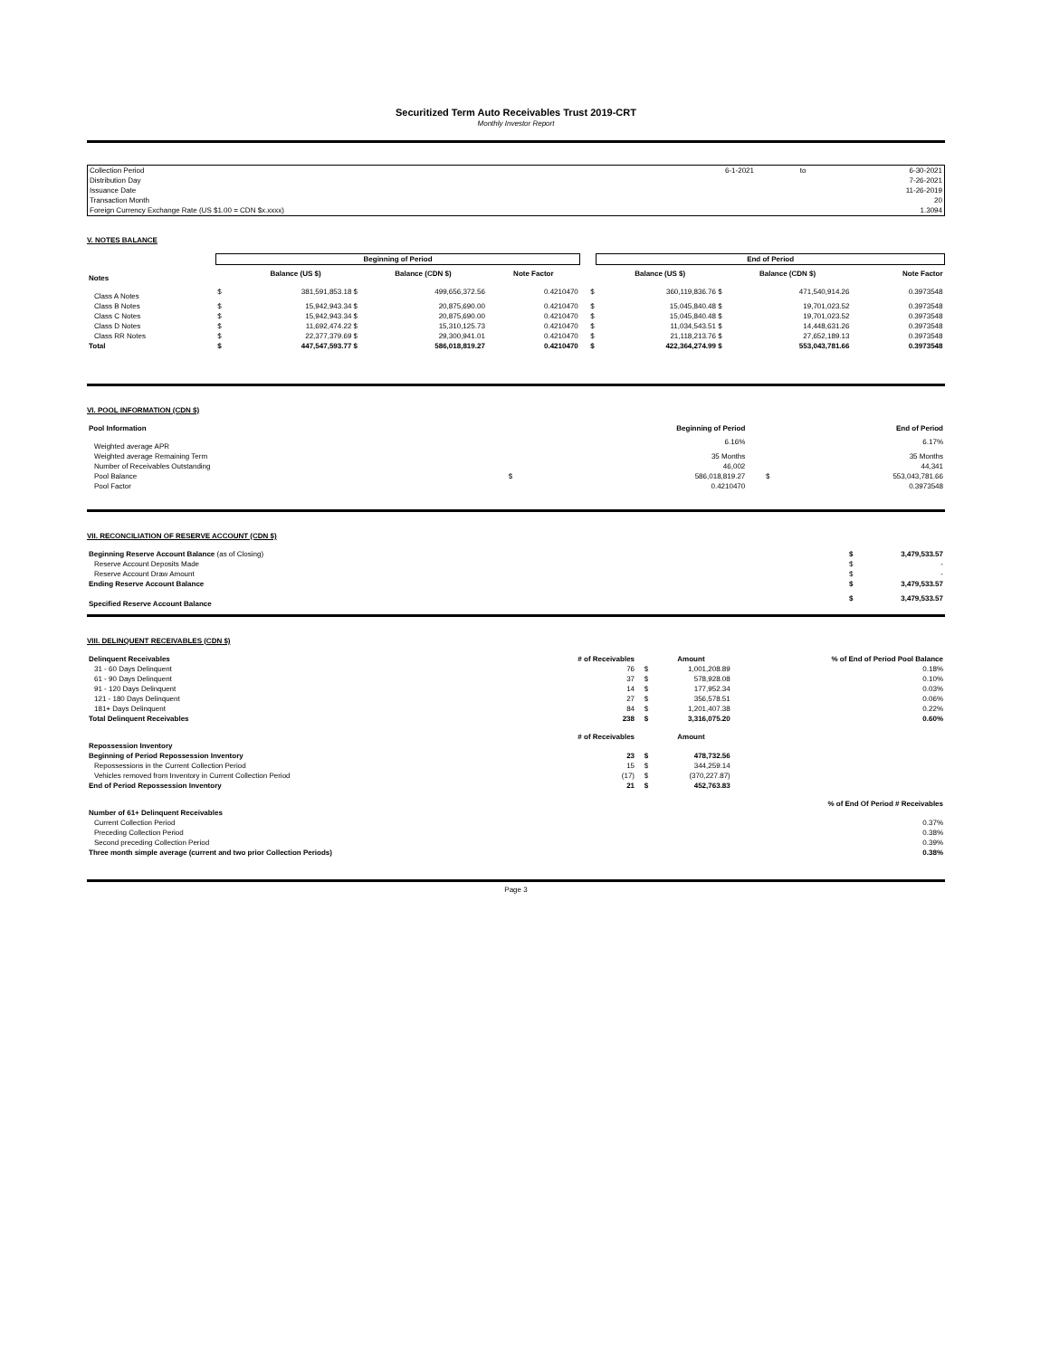Securitized Term Auto Receivables Trust 2019-CRT
Monthly Investor Report
| Collection Period | 6-1-2021 | to | 6-30-2021 |
| Distribution Day | | | 7-26-2021 |
| Issuance Date | | | 11-26-2019 |
| Transaction Month | | | 20 |
| Foreign Currency Exchange Rate (US $1.00 = CDN $x.xxxx) | | | 1.3094 |
V. NOTES BALANCE
| | Beginning of Period | | | | | End of Period | | |
| Notes | | Balance (US $) | Balance (CDN $) | Note Factor | | Balance (US $) | Balance (CDN $) | Note Factor |
| Class A Notes | $ | 381,591,853.18 $ | 499,656,372.56 | 0.4210470 | $ | 360,119,836.76 $ | 471,540,914.26 | 0.3973548 |
| Class B Notes | $ | 15,942,943.34 $ | 20,875,690.00 | 0.4210470 | $ | 15,045,840.48 $ | 19,701,023.52 | 0.3973548 |
| Class C Notes | $ | 15,942,943.34 $ | 20,875,690.00 | 0.4210470 | $ | 15,045,840.48 $ | 19,701,023.52 | 0.3973548 |
| Class D Notes | $ | 11,692,474.22 $ | 15,310,125.73 | 0.4210470 | $ | 11,034,543.51 $ | 14,448,631.26 | 0.3973548 |
| Class RR Notes | $ | 22,377,379.69 $ | 29,300,941.01 | 0.4210470 | $ | 21,118,213.76 $ | 27,652,189.13 | 0.3973548 |
| Total | $ | 447,547,593.77 $ | 586,018,819.27 | 0.4210470 | $ | 422,364,274.99 $ | 553,043,781.66 | 0.3973548 |
VI. POOL INFORMATION (CDN $)
| Pool Information | | Beginning of Period | | End of Period |
| --- | --- | --- | --- | --- |
| Weighted average APR | | 6.16% | | 6.17% |
| Weighted average Remaining Term | | 35 Months | | 35 Months |
| Number of Receivables Outstanding | | 46,002 | | 44,341 |
| Pool Balance | $ | 586,018,819.27 | $ | 553,043,781.66 |
| Pool Factor | | 0.4210470 | | 0.3973548 |
VII. RECONCILIATION OF RESERVE ACCOUNT (CDN $)
| Beginning Reserve Account Balance (as of Closing) | $ | 3,479,533.57 |
| Reserve Account Deposits Made | $ | - |
| Reserve Account Draw Amount | $ | - |
| Ending Reserve Account Balance | $ | 3,479,533.57 |
| Specified Reserve Account Balance | $ | 3,479,533.57 |
VIII. DELINQUENT RECEIVABLES (CDN $)
| Delinquent Receivables | # of Receivables | | Amount | % of End of Period Pool Balance |
| --- | --- | --- | --- | --- |
| 31 - 60 Days Delinquent | 76 | $ | 1,001,208.89 | 0.18% |
| 61 - 90 Days Delinquent | 37 | $ | 578,928.08 | 0.10% |
| 91 - 120 Days Delinquent | 14 | $ | 177,952.34 | 0.03% |
| 121 - 180 Days Delinquent | 27 | $ | 356,578.51 | 0.06% |
| 181+ Days Delinquent | 84 | $ | 1,201,407.38 | 0.22% |
| Total Delinquent Receivables | 238 | $ | 3,316,075.20 | 0.60% |
| Repossession Inventory | # of Receivables | | Amount | |
| Beginning of Period Repossession Inventory | 23 | $ | 478,732.56 | |
| Repossessions in the Current Collection Period | 15 | $ | 344,259.14 | |
| Vehicles removed from Inventory in Current Collection Period | (17) | $ | (370,227.87) | |
| End of Period Repossession Inventory | 21 | $ | 452,763.83 | |
| Number of 61+ Delinquent Receivables | | | | % of End Of Period # Receivables |
| Current Collection Period | | | | 0.37% |
| Preceding Collection Period | | | | 0.38% |
| Second preceding Collection Period | | | | 0.39% |
| Three month simple average (current and two prior Collection Periods) | | | | 0.38% |
Page 3